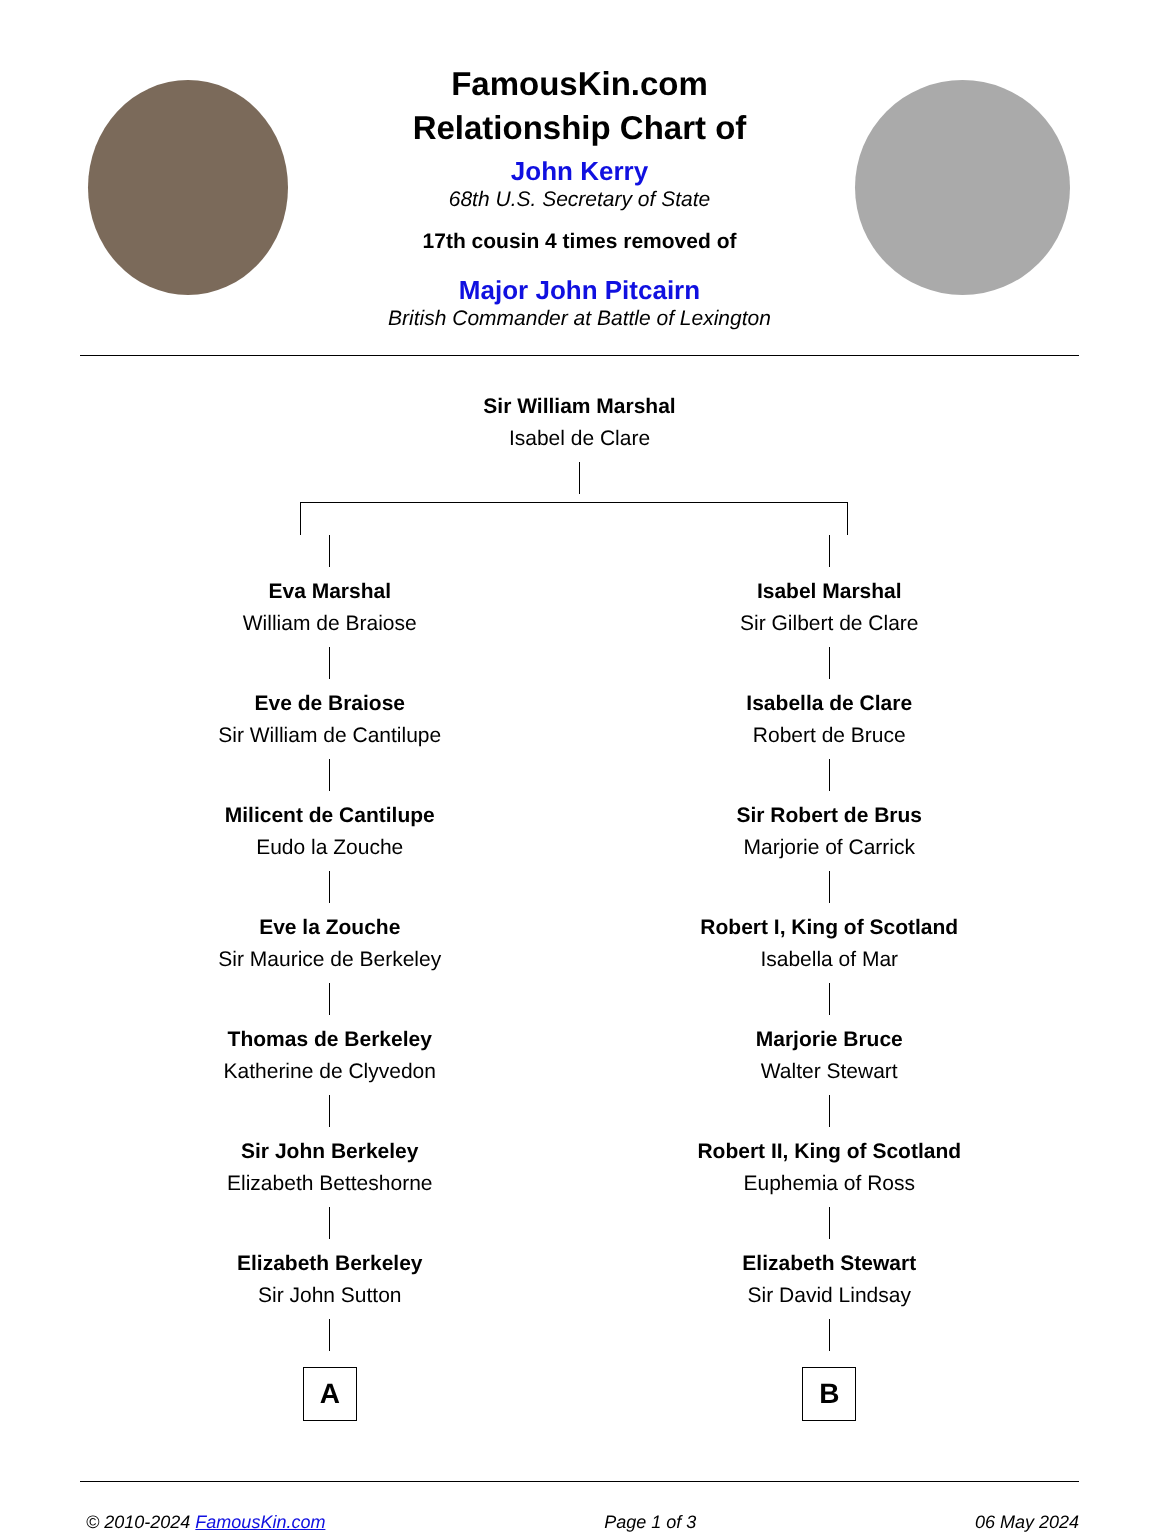FamousKin.com
Relationship Chart of
John Kerry
68th U.S. Secretary of State
17th cousin 4 times removed of
Major John Pitcairn
British Commander at Battle of Lexington
Sir William Marshal
Isabel de Clare
Eva Marshal
William de Braiose
Eve de Braiose
Sir William de Cantilupe
Milicent de Cantilupe
Eudo la Zouche
Eve la Zouche
Sir Maurice de Berkeley
Thomas de Berkeley
Katherine de Clyvedon
Sir John Berkeley
Elizabeth Betteshorne
Elizabeth Berkeley
Sir John Sutton
A
Isabel Marshal
Sir Gilbert de Clare
Isabella de Clare
Robert de Bruce
Sir Robert de Brus
Marjorie of Carrick
Robert I, King of Scotland
Isabella of Mar
Marjorie Bruce
Walter Stewart
Robert II, King of Scotland
Euphemia of Ross
Elizabeth Stewart
Sir David Lindsay
B
© 2010-2024 FamousKin.com Page 1 of 3 06 May 2024